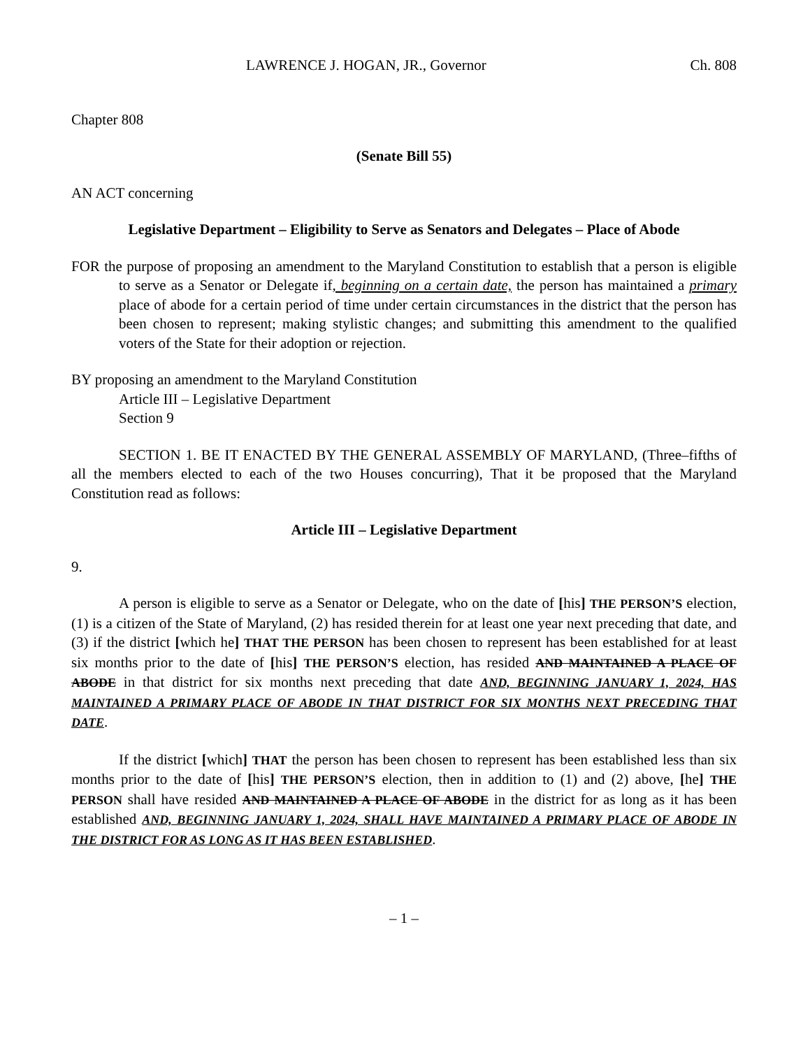LAWRENCE J. HOGAN, JR., Governor Ch. 808
Chapter 808
(Senate Bill 55)
AN ACT concerning
Legislative Department – Eligibility to Serve as Senators and Delegates – Place of Abode
FOR the purpose of proposing an amendment to the Maryland Constitution to establish that a person is eligible to serve as a Senator or Delegate if, beginning on a certain date, the person has maintained a primary place of abode for a certain period of time under certain circumstances in the district that the person has been chosen to represent; making stylistic changes; and submitting this amendment to the qualified voters of the State for their adoption or rejection.
BY proposing an amendment to the Maryland Constitution
Article III – Legislative Department
Section 9
SECTION 1. BE IT ENACTED BY THE GENERAL ASSEMBLY OF MARYLAND, (Three–fifths of all the members elected to each of the two Houses concurring), That it be proposed that the Maryland Constitution read as follows:
Article III – Legislative Department
9.
A person is eligible to serve as a Senator or Delegate, who on the date of [his] THE PERSON’S election, (1) is a citizen of the State of Maryland, (2) has resided therein for at least one year next preceding that date, and (3) if the district [which he] THAT THE PERSON has been chosen to represent has been established for at least six months prior to the date of [his] THE PERSON’S election, has resided AND MAINTAINED A PLACE OF ABODE in that district for six months next preceding that date AND, BEGINNING JANUARY 1, 2024, HAS MAINTAINED A PRIMARY PLACE OF ABODE IN THAT DISTRICT FOR SIX MONTHS NEXT PRECEDING THAT DATE.
If the district [which] THAT the person has been chosen to represent has been established less than six months prior to the date of [his] THE PERSON’S election, then in addition to (1) and (2) above, [he] THE PERSON shall have resided AND MAINTAINED A PLACE OF ABODE in the district for as long as it has been established AND, BEGINNING JANUARY 1, 2024, SHALL HAVE MAINTAINED A PRIMARY PLACE OF ABODE IN THE DISTRICT FOR AS LONG AS IT HAS BEEN ESTABLISHED.
– 1 –